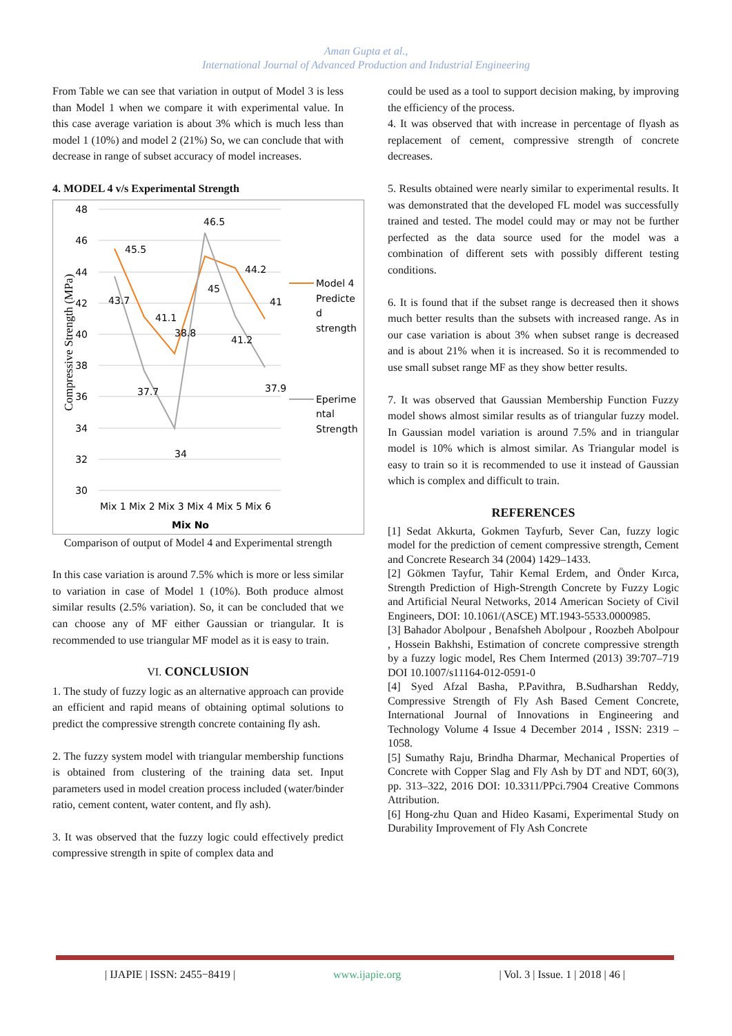Aman Gupta et al.,
International Journal of Advanced Production and Industrial Engineering
From Table we can see that variation in output of Model 3 is less than Model 1 when we compare it with experimental value. In this case average variation is about 3% which is much less than model 1 (10%) and model 2 (21%) So, we can conclude that with decrease in range of subset accuracy of model increases.
4. MODEL 4 v/s Experimental Strength
48
46
44
42
40
38
36
34
32
30
Compressive Strength (MPa)
45.5
43.7
41.1
38.8
46.5
45
44.2
41.2
41
37.9
37.7
34
Mix 1 Mix 2 Mix 3 Mix 4 Mix 5 Mix 6
Mix No
Model 4
Predicte
d
strength
Eperime
ntal
Strength
Comparison of output of Model 4 and Experimental strength
In this case variation is around 7.5% which is more or less similar to variation in case of Model 1 (10%). Both produce almost similar results (2.5% variation). So, it can be concluded that we can choose any of MF either Gaussian or triangular. It is recommended to use triangular MF model as it is easy to train.
VI. CONCLUSION
1. The study of fuzzy logic as an alternative approach can provide an efficient and rapid means of obtaining optimal solutions to predict the compressive strength concrete containing fly ash.
2. The fuzzy system model with triangular membership functions is obtained from clustering of the training data set. Input parameters used in model creation process included (water/binder ratio, cement content, water content, and fly ash).
3. It was observed that the fuzzy logic could effectively predict compressive strength in spite of complex data and
could be used as a tool to support decision making, by improving the efficiency of the process.
4. It was observed that with increase in percentage of flyash as replacement of cement, compressive strength of concrete decreases.
5. Results obtained were nearly similar to experimental results. It was demonstrated that the developed FL model was successfully trained and tested. The model could may or may not be further perfected as the data source used for the model was a combination of different sets with possibly different testing conditions.
6. It is found that if the subset range is decreased then it shows much better results than the subsets with increased range. As in our case variation is about 3% when subset range is decreased and is about 21% when it is increased. So it is recommended to use small subset range MF as they show better results.
7. It was observed that Gaussian Membership Function Fuzzy model shows almost similar results as of triangular fuzzy model. In Gaussian model variation is around 7.5% and in triangular model is 10% which is almost similar. As Triangular model is easy to train so it is recommended to use it instead of Gaussian which is complex and difficult to train.
REFERENCES
[1] Sedat Akkurta, Gokmen Tayfurb, Sever Can, fuzzy logic model for the prediction of cement compressive strength, Cement and Concrete Research 34 (2004) 1429–1433.
[2] Gökmen Tayfur, Tahir Kemal Erdem, and Önder Kırca, Strength Prediction of High-Strength Concrete by Fuzzy Logic and Artificial Neural Networks, 2014 American Society of Civil Engineers, DOI: 10.1061/(ASCE) MT.1943-5533.0000985.
[3] Bahador Abolpour , Benafsheh Abolpour , Roozbeh Abolpour , Hossein Bakhshi, Estimation of concrete compressive strength by a fuzzy logic model, Res Chem Intermed (2013) 39:707–719 DOI 10.1007/s11164-012-0591-0
[4] Syed Afzal Basha, P.Pavithra, B.Sudharshan Reddy, Compressive Strength of Fly Ash Based Cement Concrete, International Journal of Innovations in Engineering and Technology Volume 4 Issue 4 December 2014 , ISSN: 2319 – 1058.
[5] Sumathy Raju, Brindha Dharmar, Mechanical Properties of Concrete with Copper Slag and Fly Ash by DT and NDT, 60(3), pp. 313–322, 2016 DOI: 10.3311/PPci.7904 Creative Commons Attribution.
[6] Hong-zhu Quan and Hideo Kasami, Experimental Study on Durability Improvement of Fly Ash Concrete
| IJAPIE | ISSN: 2455−8419 | www.ijapie.org | Vol. 3 | Issue. 1 | 2018 | 46 |